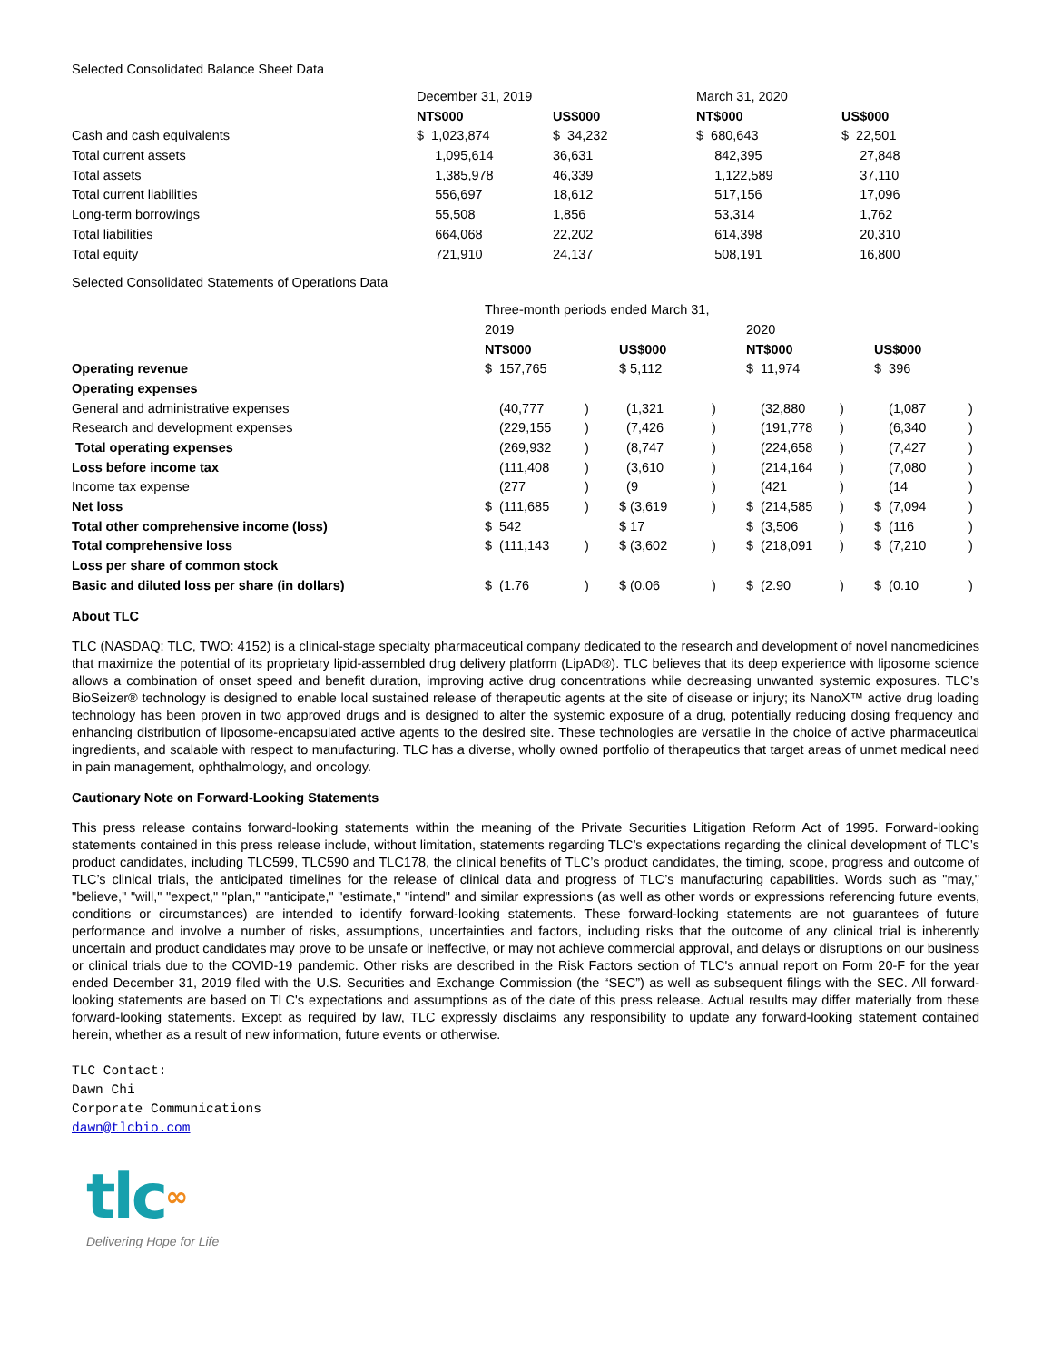Selected Consolidated Balance Sheet Data
| | December 31, 2019 | | March 31, 2020 | |
| | NT$000 | US$000 | NT$000 | US$000 |
| Cash and cash equivalents | $ 1,023,874 | $ 34,232 | $ 680,643 | $ 22,501 |
| Total current assets | 1,095,614 | 36,631 | 842,395 | 27,848 |
| Total assets | 1,385,978 | 46,339 | 1,122,589 | 37,110 |
| Total current liabilities | 556,697 | 18,612 | 517,156 | 17,096 |
| Long-term borrowings | 55,508 | 1,856 | 53,314 | 1,762 |
| Total liabilities | 664,068 | 22,202 | 614,398 | 20,310 |
| Total equity | 721,910 | 24,137 | 508,191 | 16,800 |
Selected Consolidated Statements of Operations Data
| | Three-month periods ended March 31, | | | | | | | |
| | 2019 | | | | 2020 | | | |
| | NT$000 | | US$000 | | NT$000 | | US$000 | |
| Operating revenue | $ 157,765 | | $ 5,112 | | $ 11,974 | | $ 396 | |
| Operating expenses | | | | | | | | |
| General and administrative expenses | (40,777 | ) | (1,321 | ) | (32,880 | ) | (1,087 | ) |
| Research and development expenses | (229,155 | ) | (7,426 | ) | (191,778 | ) | (6,340 | ) |
| Total operating expenses | (269,932 | ) | (8,747 | ) | (224,658 | ) | (7,427 | ) |
| Loss before income tax | (111,408 | ) | (3,610 | ) | (214,164 | ) | (7,080 | ) |
| Income tax expense | (277 | ) | (9 | ) | (421 | ) | (14 | ) |
| Net loss | $ (111,685 | ) | $ (3,619 | ) | $ (214,585 | ) | $ (7,094 | ) |
| Total other comprehensive income (loss) | $ 542 | | $ 17 | | $ (3,506 | ) | $ (116 | ) |
| Total comprehensive loss | $ (111,143 | ) | $ (3,602 | ) | $ (218,091 | ) | $ (7,210 | ) |
| Loss per share of common stock | | | | | | | | |
| Basic and diluted loss per share (in dollars) | $ (1.76 | ) | $ (0.06 | ) | $ (2.90 | ) | $ (0.10 | ) |
About TLC
TLC (NASDAQ: TLC, TWO: 4152) is a clinical-stage specialty pharmaceutical company dedicated to the research and development of novel nanomedicines that maximize the potential of its proprietary lipid-assembled drug delivery platform (LipAD®). TLC believes that its deep experience with liposome science allows a combination of onset speed and benefit duration, improving active drug concentrations while decreasing unwanted systemic exposures. TLC’s BioSeizer® technology is designed to enable local sustained release of therapeutic agents at the site of disease or injury; its NanoX™ active drug loading technology has been proven in two approved drugs and is designed to alter the systemic exposure of a drug, potentially reducing dosing frequency and enhancing distribution of liposome-encapsulated active agents to the desired site. These technologies are versatile in the choice of active pharmaceutical ingredients, and scalable with respect to manufacturing. TLC has a diverse, wholly owned portfolio of therapeutics that target areas of unmet medical need in pain management, ophthalmology, and oncology.
Cautionary Note on Forward-Looking Statements
This press release contains forward-looking statements within the meaning of the Private Securities Litigation Reform Act of 1995. Forward-looking statements contained in this press release include, without limitation, statements regarding TLC’s expectations regarding the clinical development of TLC’s product candidates, including TLC599, TLC590 and TLC178, the clinical benefits of TLC’s product candidates, the timing, scope, progress and outcome of TLC’s clinical trials, the anticipated timelines for the release of clinical data and progress of TLC’s manufacturing capabilities. Words such as "may," "believe," "will," "expect," "plan," "anticipate," "estimate," "intend" and similar expressions (as well as other words or expressions referencing future events, conditions or circumstances) are intended to identify forward-looking statements. These forward-looking statements are not guarantees of future performance and involve a number of risks, assumptions, uncertainties and factors, including risks that the outcome of any clinical trial is inherently uncertain and product candidates may prove to be unsafe or ineffective, or may not achieve commercial approval, and delays or disruptions on our business or clinical trials due to the COVID-19 pandemic. Other risks are described in the Risk Factors section of TLC's annual report on Form 20-F for the year ended December 31, 2019 filed with the U.S. Securities and Exchange Commission (the “SEC”) as well as subsequent filings with the SEC. All forward-looking statements are based on TLC's expectations and assumptions as of the date of this press release. Actual results may differ materially from these forward-looking statements. Except as required by law, TLC expressly disclaims any responsibility to update any forward-looking statement contained herein, whether as a result of new information, future events or otherwise.
TLC Contact:
Dawn Chi
Corporate Communications
dawn@tlcbio.com
tlc∞
Delivering Hope for Life